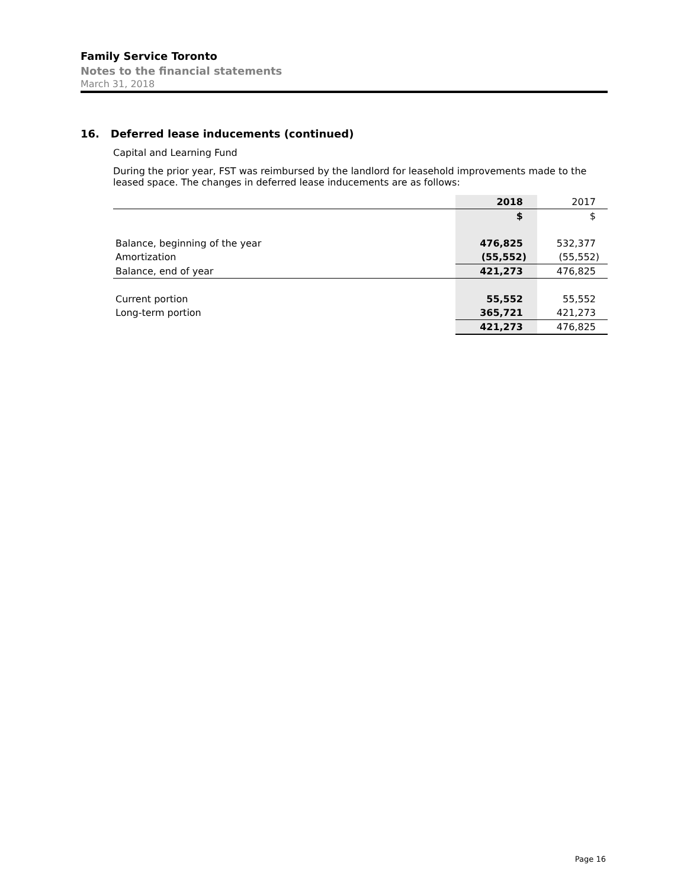Family Service Toronto
Notes to the financial statements
March 31, 2018
16. Deferred lease inducements (continued)
Capital and Learning Fund
During the prior year, FST was reimbursed by the landlord for leasehold improvements made to the leased space. The changes in deferred lease inducements are as follows:
| | 2018 | 2017 |
| | $ | $ |
| Balance, beginning of the year | 476,825 | 532,377 |
| Amortization | (55,552) | (55,552) |
| Balance, end of year | 421,273 | 476,825 |
| Current portion | 55,552 | 55,552 |
| Long-term portion | 365,721 | 421,273 |
| | 421,273 | 476,825 |
Page 16